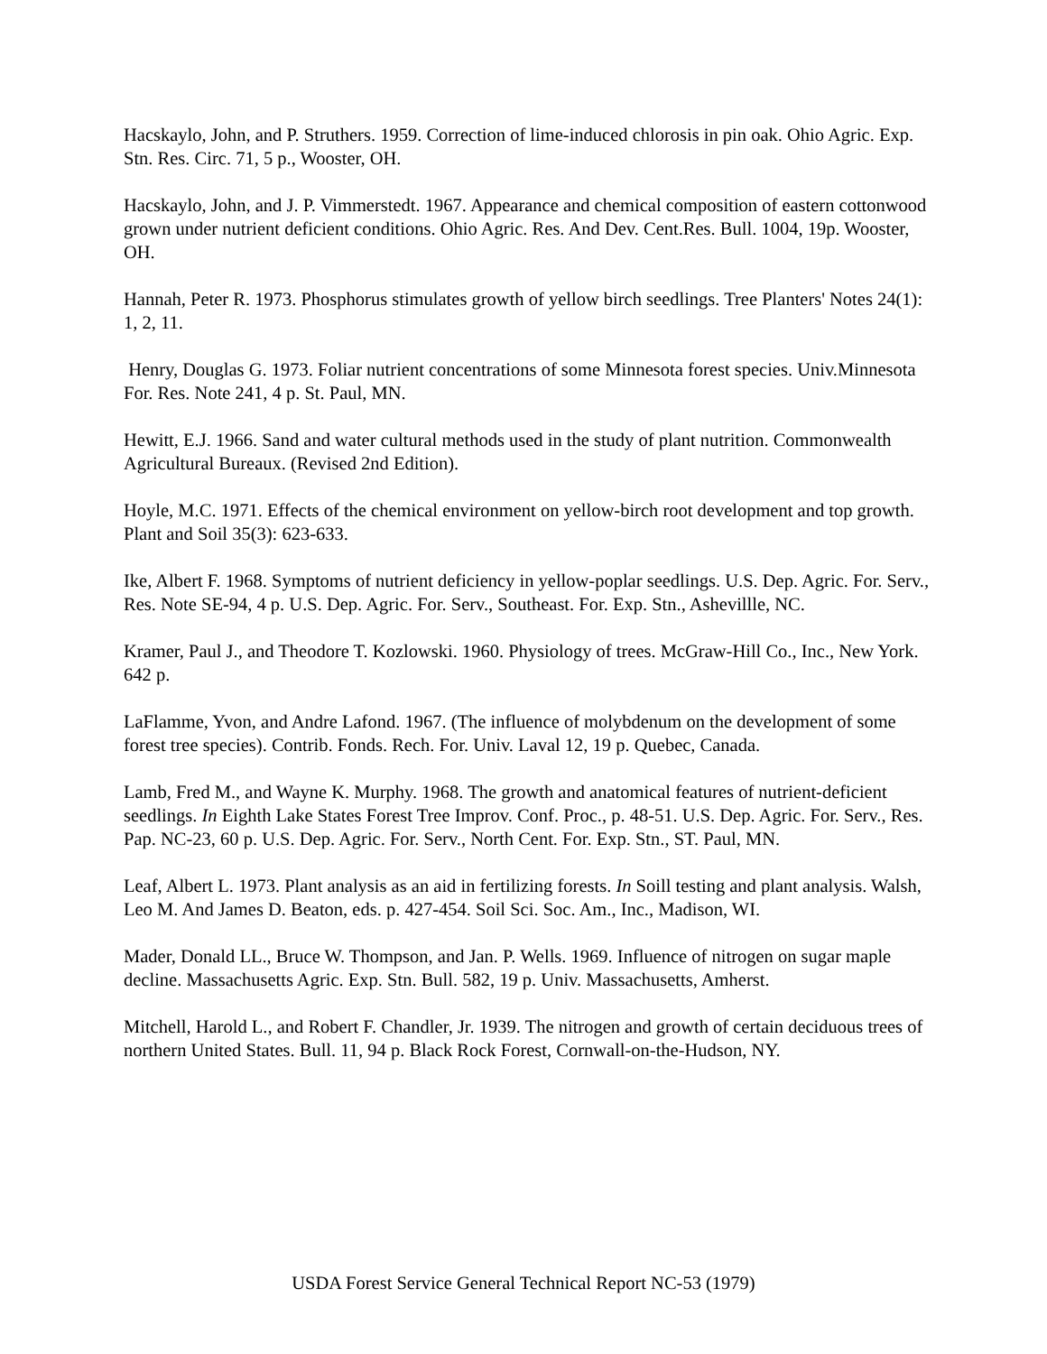Hacskaylo, John, and P. Struthers. 1959. Correction of lime-induced chlorosis in pin oak. Ohio Agric. Exp. Stn. Res. Circ. 71, 5 p., Wooster, OH.
Hacskaylo, John, and J. P. Vimmerstedt. 1967. Appearance and chemical composition of eastern cottonwood grown under nutrient deficient conditions. Ohio Agric. Res. And Dev. Cent.Res. Bull. 1004, 19p. Wooster, OH.
Hannah, Peter R. 1973. Phosphorus stimulates growth of yellow birch seedlings. Tree Planters' Notes 24(1): 1, 2, 11.
Henry, Douglas G. 1973. Foliar nutrient concentrations of some Minnesota forest species. Univ.Minnesota For. Res. Note 241, 4 p. St. Paul, MN.
Hewitt, E.J. 1966. Sand and water cultural methods used in the study of plant nutrition. Commonwealth Agricultural Bureaux. (Revised 2nd Edition).
Hoyle, M.C. 1971. Effects of the chemical environment on yellow-birch root development and top growth. Plant and Soil 35(3): 623-633.
Ike, Albert F. 1968. Symptoms of nutrient deficiency in yellow-poplar seedlings. U.S. Dep. Agric. For. Serv., Res. Note SE-94, 4 p. U.S. Dep. Agric. For. Serv., Southeast. For. Exp. Stn., Ashevillle, NC.
Kramer, Paul J., and Theodore T. Kozlowski. 1960. Physiology of trees. McGraw-Hill Co., Inc., New York. 642 p.
LaFlamme, Yvon, and Andre Lafond. 1967. (The influence of molybdenum on the development of some forest tree species). Contrib. Fonds. Rech. For. Univ. Laval 12, 19 p. Quebec, Canada.
Lamb, Fred M., and Wayne K. Murphy. 1968. The growth and anatomical features of nutrient-deficient seedlings. In Eighth Lake States Forest Tree Improv. Conf. Proc., p. 48-51. U.S. Dep. Agric. For. Serv., Res. Pap. NC-23, 60 p. U.S. Dep. Agric. For. Serv., North Cent. For. Exp. Stn., ST. Paul, MN.
Leaf, Albert L. 1973. Plant analysis as an aid in fertilizing forests. In Soill testing and plant analysis. Walsh, Leo M. And James D. Beaton, eds. p. 427-454. Soil Sci. Soc. Am., Inc., Madison, WI.
Mader, Donald LL., Bruce W. Thompson, and Jan. P. Wells. 1969. Influence of nitrogen on sugar maple decline. Massachusetts Agric. Exp. Stn. Bull. 582, 19 p. Univ. Massachusetts, Amherst.
Mitchell, Harold L., and Robert F. Chandler, Jr. 1939. The nitrogen and growth of certain deciduous trees of northern United States. Bull. 11, 94 p. Black Rock Forest, Cornwall-on-the-Hudson, NY.
USDA Forest Service General Technical Report NC-53 (1979)